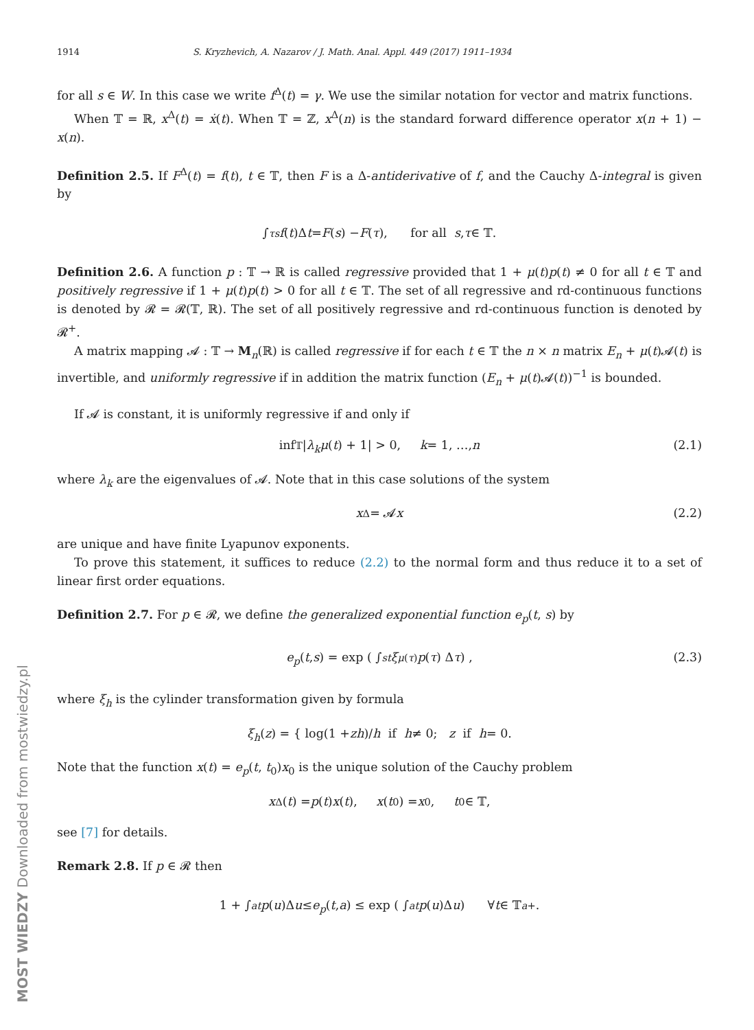1914 S. Kryzhevich, A. Nazarov / J. Math. Anal. Appl. 449 (2017) 1911–1934
for all s ∈ W. In this case we write f<sup>Δ</sup>(t) = γ. We use the similar notation for vector and matrix functions.
When 𝕋 = ℝ, x<sup>Δ</sup>(t) = ẋ(t). When 𝕋 = ℤ, x<sup>Δ</sup>(n) is the standard forward difference operator x(n + 1) − x(n).
Definition 2.5. If F<sup>Δ</sup>(t) = f(t), t ∈ 𝕋, then F is a Δ-antiderivative of f, and the Cauchy Δ-integral is given by
∫<sub>τ</sub><sup>s</sup> f (t)Δ t = F (s) − F (τ), for all s, τ ∈ 𝕋.
Definition 2.6. A function p : 𝕋 → ℝ is called regressive provided that 1 + μ(t)p(t) ≠ 0 for all t ∈ 𝕋 and positively regressive if 1 + μ(t)p(t) > 0 for all t ∈ 𝕋. The set of all regressive and rd-continuous functions is denoted by 𝓡 = 𝓡(𝕋, ℝ). The set of all positively regressive and rd-continuous function is denoted by 𝓡<sup>+</sup>.
A matrix mapping 𝓐 : 𝕋 → M<sub>n</sub>(ℝ) is called regressive if for each t ∈ 𝕋 the n × n matrix E<sub>n</sub> + μ(t)𝓐(t) is invertible, and uniformly regressive if in addition the matrix function (E<sub>n</sub> + μ(t)𝓐(t))<sup>−1</sup> is bounded.
If 𝓐 is constant, it is uniformly regressive if and only if
inf<sub>𝕋</sub> | λ<sub>k</sub>μ (t) + 1| > 0, k = 1, …, n (2.1)
where λ<sub>k</sub> are the eigenvalues of 𝓐. Note that in this case solutions of the system
x<sup>Δ</sup> = 𝓐 x (2.2)
are unique and have finite Lyapunov exponents.
To prove this statement, it suffices to reduce (2.2) to the normal form and thus reduce it to a set of linear first order equations.
Definition 2.7. For p ∈ 𝓡, we define the generalized exponential function e<sub>p</sub>(t, s) by
e<sub>p</sub> (t, s) = exp ( ∫<sub>s</sub><sup>t</sup> ξ<sub>μ(τ)</sub> p (τ) Δ τ ) , (2.3)
where ξ<sub>h</sub> is the cylinder transformation given by formula
ξ<sub>h</sub> (z) = { log(1 + zh)/ h if h ≠ 0; z if h = 0.
Note that the function x(t) = e<sub>p</sub>(t, t<sub>0</sub>)x<sub>0</sub> is the unique solution of the Cauchy problem
x<sup>Δ</sup>(t) = p (t) x (t), x (t<sub>0</sub>) = x<sub>0</sub>, t<sub>0</sub> ∈ 𝕋,
see [7] for details.
Remark 2.8. If p ∈ 𝓡 then
1 + ∫<sub>a</sub><sup>t</sup> p (u)Δ u ≤ e<sub>p</sub> (t, a) ≤ exp ( ∫<sub>a</sub><sup>t</sup> p (u)Δ u ) ∀ t ∈ 𝕋<sub>a</sub><sup>+</sup>.
MOST WIEDZY Downloaded from mostwiedzy.pl